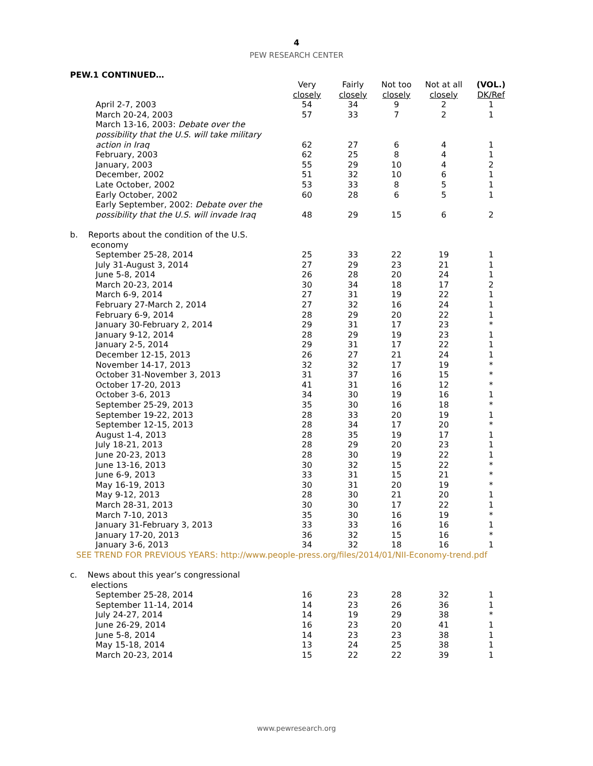4
PEW RESEARCH CENTER
PEW.1 CONTINUED…
| | Very closely | Fairly closely | Not too closely | Not at all closely | (VOL.) DK/Ref |
| --- | --- | --- | --- | --- | --- |
| April 2-7, 2003 | 54 | 34 | 9 | 2 | 1 |
| March 20-24, 2003 | 57 | 33 | 7 | 2 | 1 |
| March 13-16, 2003: Debate over the possibility that the U.S. will take military action in Iraq | 62 | 27 | 6 | 4 | 1 |
| February, 2003 | 62 | 25 | 8 | 4 | 1 |
| January, 2003 | 55 | 29 | 10 | 4 | 2 |
| December, 2002 | 51 | 32 | 10 | 6 | 1 |
| Late October, 2002 | 53 | 33 | 8 | 5 | 1 |
| Early October, 2002 | 60 | 28 | 6 | 5 | 1 |
| Early September, 2002: Debate over the possibility that the U.S. will invade Iraq | 48 | 29 | 15 | 6 | 2 |
| b. Reports about the condition of the U.S. economy | | | | | |
| September 25-28, 2014 | 25 | 33 | 22 | 19 | 1 |
| July 31-August 3, 2014 | 27 | 29 | 23 | 21 | 1 |
| June 5-8, 2014 | 26 | 28 | 20 | 24 | 1 |
| March 20-23, 2014 | 30 | 34 | 18 | 17 | 2 |
| March 6-9, 2014 | 27 | 31 | 19 | 22 | 1 |
| February 27-March 2, 2014 | 27 | 32 | 16 | 24 | 1 |
| February 6-9, 2014 | 28 | 29 | 20 | 22 | 1 |
| January 30-February 2, 2014 | 29 | 31 | 17 | 23 | * |
| January 9-12, 2014 | 28 | 29 | 19 | 23 | 1 |
| January 2-5, 2014 | 29 | 31 | 17 | 22 | 1 |
| December 12-15, 2013 | 26 | 27 | 21 | 24 | 1 |
| November 14-17, 2013 | 32 | 32 | 17 | 19 | * |
| October 31-November 3, 2013 | 31 | 37 | 16 | 15 | * |
| October 17-20, 2013 | 41 | 31 | 16 | 12 | * |
| October 3-6, 2013 | 34 | 30 | 19 | 16 | 1 |
| September 25-29, 2013 | 35 | 30 | 16 | 18 | * |
| September 19-22, 2013 | 28 | 33 | 20 | 19 | 1 |
| September 12-15, 2013 | 28 | 34 | 17 | 20 | * |
| August 1-4, 2013 | 28 | 35 | 19 | 17 | 1 |
| July 18-21, 2013 | 28 | 29 | 20 | 23 | 1 |
| June 20-23, 2013 | 28 | 30 | 19 | 22 | 1 |
| June 13-16, 2013 | 30 | 32 | 15 | 22 | * |
| June 6-9, 2013 | 33 | 31 | 15 | 21 | * |
| May 16-19, 2013 | 30 | 31 | 20 | 19 | * |
| May 9-12, 2013 | 28 | 30 | 21 | 20 | 1 |
| March 28-31, 2013 | 30 | 30 | 17 | 22 | 1 |
| March 7-10, 2013 | 35 | 30 | 16 | 19 | * |
| January 31-February 3, 2013 | 33 | 33 | 16 | 16 | 1 |
| January 17-20, 2013 | 36 | 32 | 15 | 16 | * |
| January 3-6, 2013 | 34 | 32 | 18 | 16 | 1 |
| SEE TREND FOR PREVIOUS YEARS: http://www.people-press.org/files/2014/01/NII-Economy-trend.pdf | | | | | |
| c. News about this year’s congressional elections | | | | | |
| September 25-28, 2014 | 16 | 23 | 28 | 32 | 1 |
| September 11-14, 2014 | 14 | 23 | 26 | 36 | 1 |
| July 24-27, 2014 | 14 | 19 | 29 | 38 | * |
| June 26-29, 2014 | 16 | 23 | 20 | 41 | 1 |
| June 5-8, 2014 | 14 | 23 | 23 | 38 | 1 |
| May 15-18, 2014 | 13 | 24 | 25 | 38 | 1 |
| March 20-23, 2014 | 15 | 22 | 22 | 39 | 1 |
www.pewresearch.org